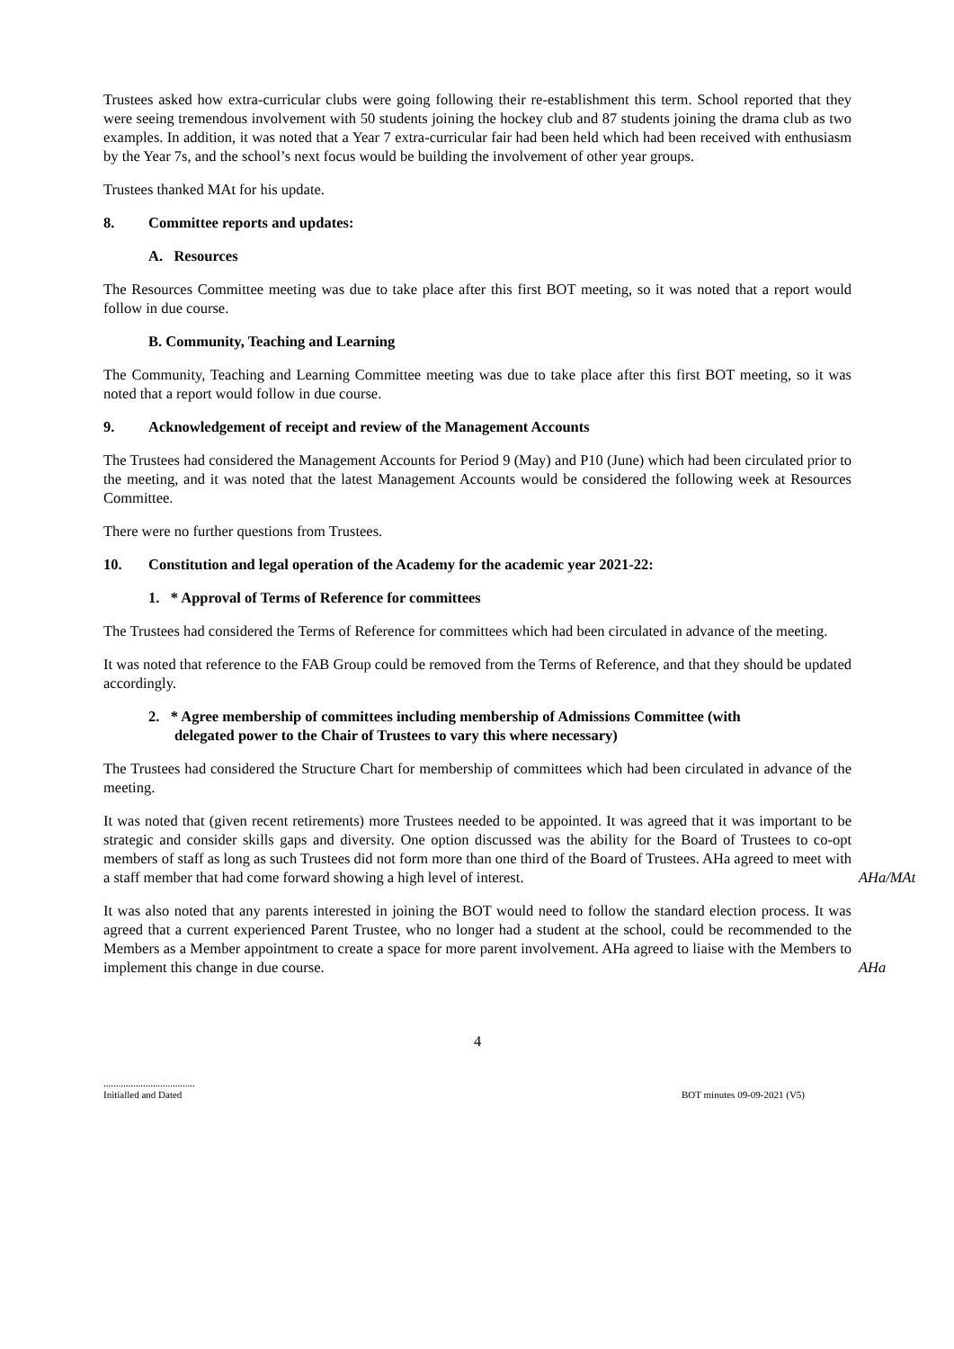Trustees asked how extra-curricular clubs were going following their re-establishment this term. School reported that they were seeing tremendous involvement with 50 students joining the hockey club and 87 students joining the drama club as two examples. In addition, it was noted that a Year 7 extra-curricular fair had been held which had been received with enthusiasm by the Year 7s, and the school’s next focus would be building the involvement of other year groups.
Trustees thanked MAt for his update.
8. Committee reports and updates:
A. Resources
The Resources Committee meeting was due to take place after this first BOT meeting, so it was noted that a report would follow in due course.
B. Community, Teaching and Learning
The Community, Teaching and Learning Committee meeting was due to take place after this first BOT meeting, so it was noted that a report would follow in due course.
9. Acknowledgement of receipt and review of the Management Accounts
The Trustees had considered the Management Accounts for Period 9 (May) and P10 (June) which had been circulated prior to the meeting, and it was noted that the latest Management Accounts would be considered the following week at Resources Committee.
There were no further questions from Trustees.
10. Constitution and legal operation of the Academy for the academic year 2021-22:
1. * Approval of Terms of Reference for committees
The Trustees had considered the Terms of Reference for committees which had been circulated in advance of the meeting.
It was noted that reference to the FAB Group could be removed from the Terms of Reference, and that they should be updated accordingly.
2. * Agree membership of committees including membership of Admissions Committee (with
delegated power to the Chair of Trustees to vary this where necessary)
The Trustees had considered the Structure Chart for membership of committees which had been circulated in advance of the meeting.
It was noted that (given recent retirements) more Trustees needed to be appointed. It was agreed that it was important to be strategic and consider skills gaps and diversity. One option discussed was the ability for the Board of Trustees to co-opt members of staff as long as such Trustees did not form more than one third of the Board of Trustees. AHa agreed to meet with a staff member that had come forward showing a high level of interest.
AHa/MAt
It was also noted that any parents interested in joining the BOT would need to follow the standard election process. It was agreed that a current experienced Parent Trustee, who no longer had a student at the school, could be recommended to the Members as a Member appointment to create a space for more parent involvement. AHa agreed to liaise with the Members to implement this change in due course.
AHa
4
.....................................
Initialled and Dated
BOT minutes 09-09-2021 (V5)